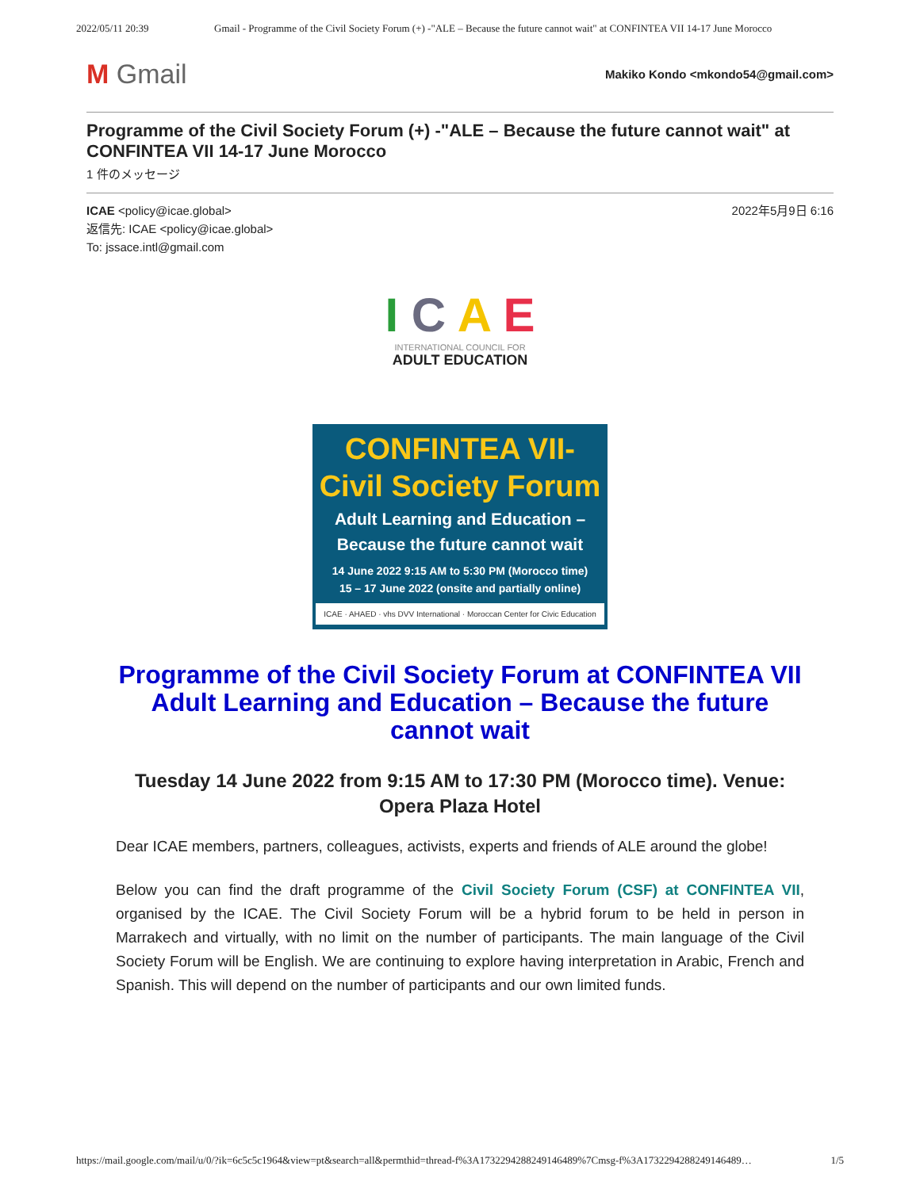2022/05/11 20:39 Gmail - Programme of the Civil Society Forum (+) -"ALE – Because the future cannot wait" at CONFINTEA VII 14-17 June Morocco
M Gmail Makiko Kondo <mkondo54@gmail.com>
Programme of the Civil Society Forum (+) -"ALE – Because the future cannot wait" at CONFINTEA VII 14-17 June Morocco
1 件のメッセージ
ICAE <policy@icae.global> 2022年5月9日 6:16
返信先: ICAE <policy@icae.global>
To: jssace.intl@gmail.com
I C A E
INTERNATIONAL COUNCIL FOR
ADULT EDUCATION
CONFINTEA VII-
Civil Society Forum
Adult Learning and Education –
Because the future cannot wait
14 June 2022 9:15 AM to 5:30 PM (Morocco time)
15 – 17 June 2022 (onsite and partially online)
ICAE · AHAED · vhs DVV International · Moroccan Center for Civic Education
Programme of the Civil Society Forum at CONFINTEA VII Adult Learning and Education – Because the future cannot wait
Tuesday 14 June 2022 from 9:15 AM to 17:30 PM (Morocco time). Venue: Opera Plaza Hotel
Dear ICAE members, partners, colleagues, activists, experts and friends of ALE around the globe!
Below you can find the draft programme of the Civil Society Forum (CSF) at CONFINTEA VII, organised by the ICAE. The Civil Society Forum will be a hybrid forum to be held in person in Marrakech and virtually, with no limit on the number of participants. The main language of the Civil Society Forum will be English. We are continuing to explore having interpretation in Arabic, French and Spanish. This will depend on the number of participants and our own limited funds.
https://mail.google.com/mail/u/0/?ik=6c5c5c1964&view=pt&search=all&permthid=thread-f%3A1732294288249146489%7Cmsg-f%3A1732294288249146489… 1/5